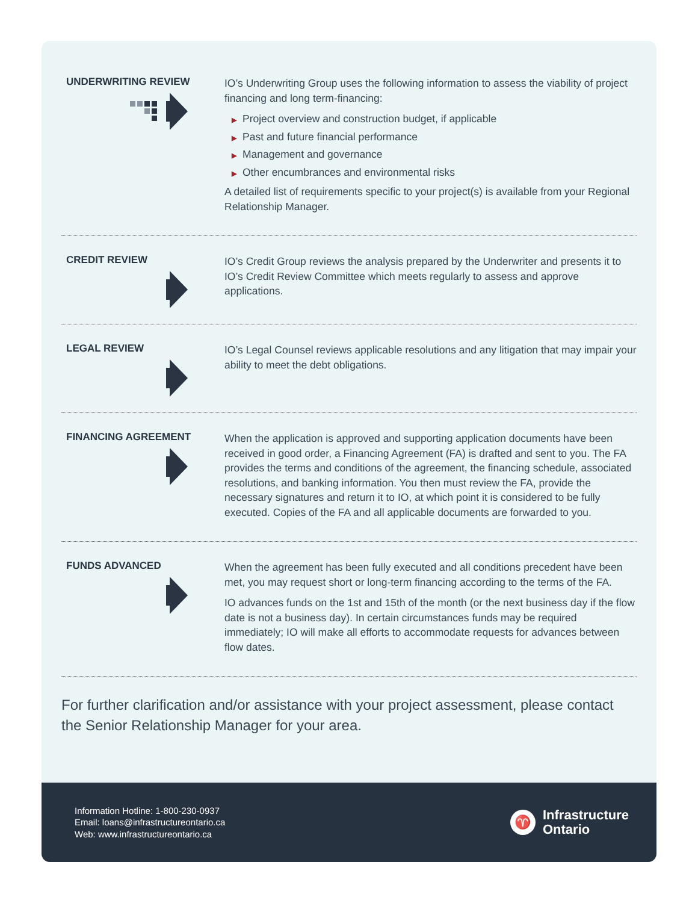UNDERWRITING REVIEW
IO’s Underwriting Group uses the following information to assess the viability of project financing and long term-financing:
▶ Project overview and construction budget, if applicable
▶ Past and future financial performance
▶ Management and governance
▶ Other encumbrances and environmental risks
A detailed list of requirements specific to your project(s) is available from your Regional Relationship Manager.
CREDIT REVIEW
IO’s Credit Group reviews the analysis prepared by the Underwriter and presents it to IO’s Credit Review Committee which meets regularly to assess and approve applications.
LEGAL REVIEW
IO’s Legal Counsel reviews applicable resolutions and any litigation that may impair your ability to meet the debt obligations.
FINANCING AGREEMENT
When the application is approved and supporting application documents have been received in good order, a Financing Agreement (FA) is drafted and sent to you. The FA provides the terms and conditions of the agreement, the financing schedule, associated resolutions, and banking information. You then must review the FA, provide the necessary signatures and return it to IO, at which point it is considered to be fully executed. Copies of the FA and all applicable documents are forwarded to you.
FUNDS ADVANCED
When the agreement has been fully executed and all conditions precedent have been met, you may request short or long-term financing according to the terms of the FA.
IO advances funds on the 1st and 15th of the month (or the next business day if the flow date is not a business day). In certain circumstances funds may be required immediately; IO will make all efforts to accommodate requests for advances between flow dates.
For further clarification and/or assistance with your project assessment, please contact the Senior Relationship Manager for your area.
Information Hotline: 1-800-230-0937
Email: loans@infrastructureontario.ca
Web: www.infrastructureontario.ca
♈
Infrastructure
Ontario